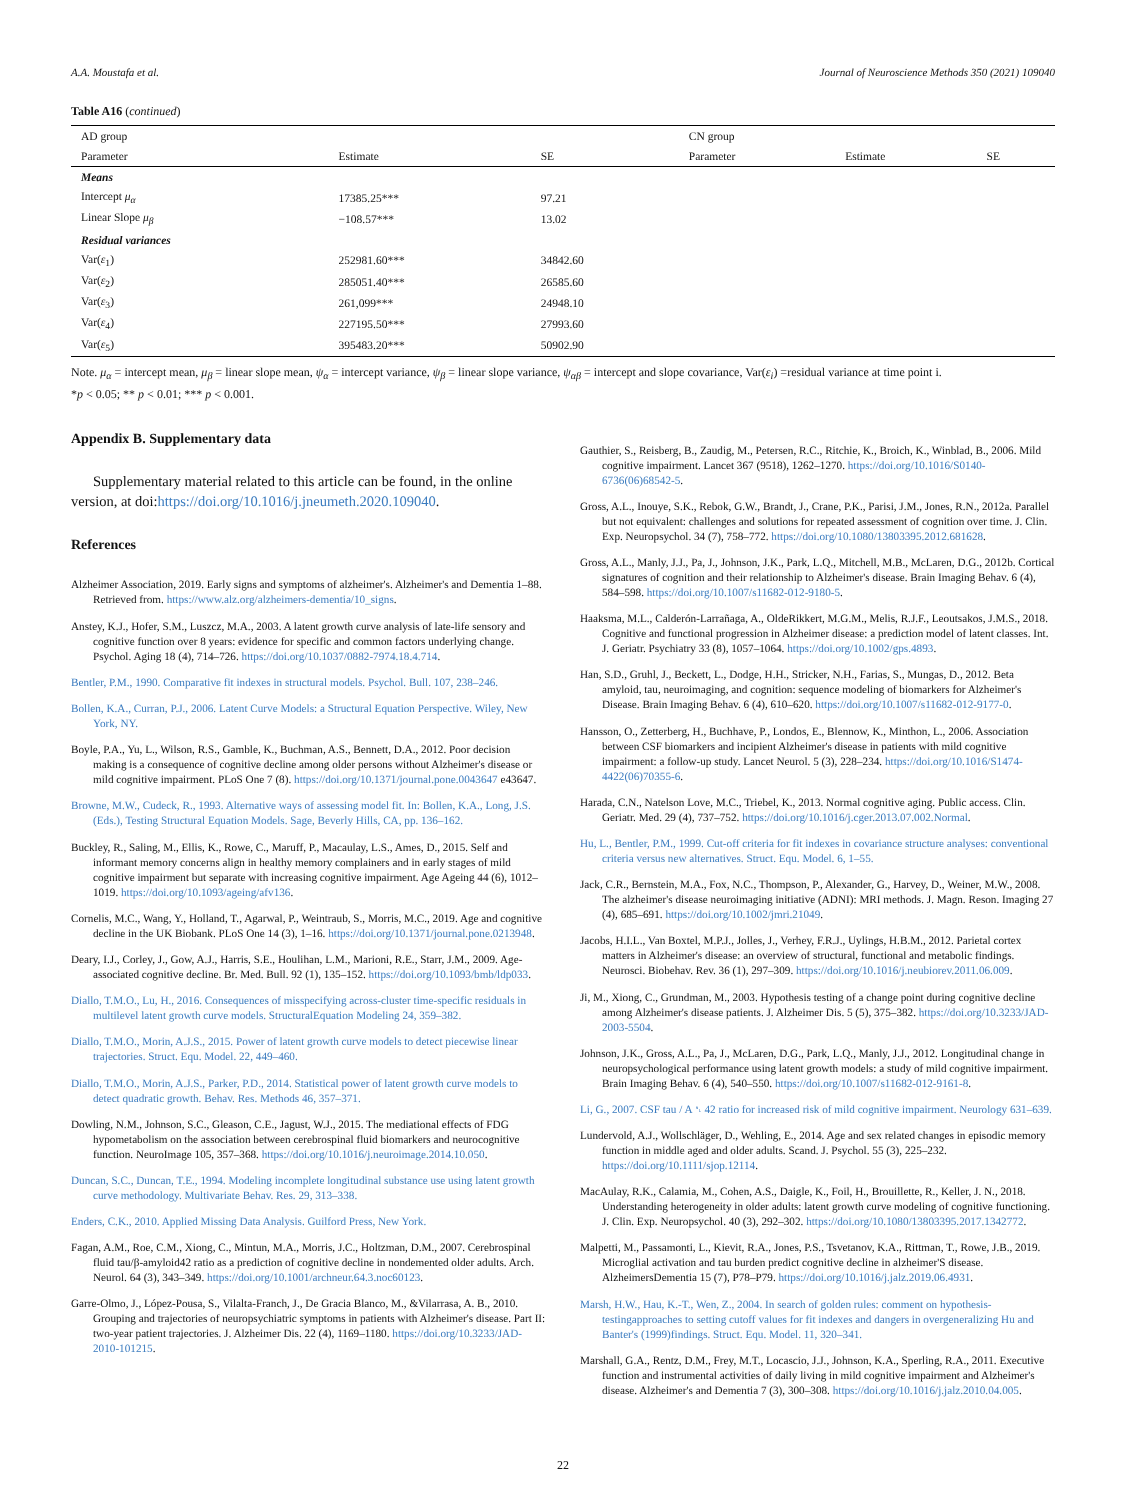A.A. Moustafa et al. Journal of Neuroscience Methods 350 (2021) 109040
Table A16 (continued)
| AD group | | | CN group | | |
| --- | --- | --- | --- | --- | --- |
| Parameter | Estimate | SE | Parameter | Estimate | SE |
| Means | | | | | |
| Intercept μ<sub>α</sub> | 17385.25*** | 97.21 | | | |
| Linear Slope μ<sub>β</sub> | −108.57*** | 13.02 | | | |
| Residual variances | | | | | |
| Var( ε<sub>1</sub>) | 252981.60*** | 34842.60 | | | |
| Var( ε<sub>2</sub>) | 285051.40*** | 26585.60 | | | |
| Var( ε<sub>3</sub>) | 261,099*** | 24948.10 | | | |
| Var( ε<sub>4</sub>) | 227195.50*** | 27993.60 | | | |
| Var( ε<sub>5</sub>) | 395483.20*** | 50902.90 | | | |
Note. μ<sub>α</sub> = intercept mean, μ<sub>β</sub> = linear slope mean, ψ<sub>α</sub> = intercept variance, ψ<sub>β</sub> = linear slope variance, ψ<sub>αβ</sub> = intercept and slope covariance, Var(ε<sub>i</sub>) =residual variance at time point i.
*p < 0.05; ** p < 0.01; *** p < 0.001.
Appendix B. Supplementary data
Supplementary material related to this article can be found, in the online version, at doi:https://doi.org/10.1016/j.jneumeth.2020.109040.
References
Alzheimer Association, 2019. Early signs and symptoms of alzheimer's. Alzheimer's and Dementia 1–88. Retrieved from. https://www.alz.org/alzheimers-dementia/10_signs.
Anstey, K.J., Hofer, S.M., Luszcz, M.A., 2003. A latent growth curve analysis of late-life sensory and cognitive function over 8 years: evidence for specific and common factors underlying change. Psychol. Aging 18 (4), 714–726. https://doi.org/10.1037/0882-7974.18.4.714.
Bentler, P.M., 1990. Comparative fit indexes in structural models. Psychol. Bull. 107, 238–246.
Bollen, K.A., Curran, P.J., 2006. Latent Curve Models: a Structural Equation Perspective. Wiley, New York, NY.
Boyle, P.A., Yu, L., Wilson, R.S., Gamble, K., Buchman, A.S., Bennett, D.A., 2012. Poor decision making is a consequence of cognitive decline among older persons without Alzheimer's disease or mild cognitive impairment. PLoS One 7 (8). https://doi.org/10.1371/journal.pone.0043647 e43647.
Browne, M.W., Cudeck, R., 1993. Alternative ways of assessing model fit. In: Bollen, K.A., Long, J.S. (Eds.), Testing Structural Equation Models. Sage, Beverly Hills, CA, pp. 136–162.
Buckley, R., Saling, M., Ellis, K., Rowe, C., Maruff, P., Macaulay, L.S., Ames, D., 2015. Self and informant memory concerns align in healthy memory complainers and in early stages of mild cognitive impairment but separate with increasing cognitive impairment. Age Ageing 44 (6), 1012–1019. https://doi.org/10.1093/ageing/afv136.
Cornelis, M.C., Wang, Y., Holland, T., Agarwal, P., Weintraub, S., Morris, M.C., 2019. Age and cognitive decline in the UK Biobank. PLoS One 14 (3), 1–16. https://doi.org/10.1371/journal.pone.0213948.
Deary, I.J., Corley, J., Gow, A.J., Harris, S.E., Houlihan, L.M., Marioni, R.E., Starr, J.M., 2009. Age-associated cognitive decline. Br. Med. Bull. 92 (1), 135–152. https://doi.org/10.1093/bmb/ldp033.
Diallo, T.M.O., Lu, H., 2016. Consequences of misspecifying across-cluster time-specific residuals in multilevel latent growth curve models. StructuralEquation Modeling 24, 359–382.
Diallo, T.M.O., Morin, A.J.S., 2015. Power of latent growth curve models to detect piecewise linear trajectories. Struct. Equ. Model. 22, 449–460.
Diallo, T.M.O., Morin, A.J.S., Parker, P.D., 2014. Statistical power of latent growth curve models to detect quadratic growth. Behav. Res. Methods 46, 357–371.
Dowling, N.M., Johnson, S.C., Gleason, C.E., Jagust, W.J., 2015. The mediational effects of FDG hypometabolism on the association between cerebrospinal fluid biomarkers and neurocognitive function. NeuroImage 105, 357–368. https://doi.org/10.1016/j.neuroimage.2014.10.050.
Duncan, S.C., Duncan, T.E., 1994. Modeling incomplete longitudinal substance use using latent growth curve methodology. Multivariate Behav. Res. 29, 313–338.
Enders, C.K., 2010. Applied Missing Data Analysis. Guilford Press, New York.
Fagan, A.M., Roe, C.M., Xiong, C., Mintun, M.A., Morris, J.C., Holtzman, D.M., 2007. Cerebrospinal fluid tau/β-amyloid42 ratio as a prediction of cognitive decline in nondemented older adults. Arch. Neurol. 64 (3), 343–349. https://doi.org/10.1001/archneur.64.3.noc60123.
Garre-Olmo, J., López-Pousa, S., Vilalta-Franch, J., De Gracia Blanco, M., &Vilarrasa, A. B., 2010. Grouping and trajectories of neuropsychiatric symptoms in patients with Alzheimer's disease. Part II: two-year patient trajectories. J. Alzheimer Dis. 22 (4), 1169–1180. https://doi.org/10.3233/JAD-2010-101215.
Gauthier, S., Reisberg, B., Zaudig, M., Petersen, R.C., Ritchie, K., Broich, K., Winblad, B., 2006. Mild cognitive impairment. Lancet 367 (9518), 1262–1270. https://doi.org/10.1016/S0140-6736(06)68542-5.
Gross, A.L., Inouye, S.K., Rebok, G.W., Brandt, J., Crane, P.K., Parisi, J.M., Jones, R.N., 2012a. Parallel but not equivalent: challenges and solutions for repeated assessment of cognition over time. J. Clin. Exp. Neuropsychol. 34 (7), 758–772. https://doi.org/10.1080/13803395.2012.681628.
Gross, A.L., Manly, J.J., Pa, J., Johnson, J.K., Park, L.Q., Mitchell, M.B., McLaren, D.G., 2012b. Cortical signatures of cognition and their relationship to Alzheimer's disease. Brain Imaging Behav. 6 (4), 584–598. https://doi.org/10.1007/s11682-012-9180-5.
Haaksma, M.L., Calderón-Larrañaga, A., OldeRikkert, M.G.M., Melis, R.J.F., Leoutsakos, J.M.S., 2018. Cognitive and functional progression in Alzheimer disease: a prediction model of latent classes. Int. J. Geriatr. Psychiatry 33 (8), 1057–1064. https://doi.org/10.1002/gps.4893.
Han, S.D., Gruhl, J., Beckett, L., Dodge, H.H., Stricker, N.H., Farias, S., Mungas, D., 2012. Beta amyloid, tau, neuroimaging, and cognition: sequence modeling of biomarkers for Alzheimer's Disease. Brain Imaging Behav. 6 (4), 610–620. https://doi.org/10.1007/s11682-012-9177-0.
Hansson, O., Zetterberg, H., Buchhave, P., Londos, E., Blennow, K., Minthon, L., 2006. Association between CSF biomarkers and incipient Alzheimer's disease in patients with mild cognitive impairment: a follow-up study. Lancet Neurol. 5 (3), 228–234. https://doi.org/10.1016/S1474-4422(06)70355-6.
Harada, C.N., Natelson Love, M.C., Triebel, K., 2013. Normal cognitive aging. Public access. Clin. Geriatr. Med. 29 (4), 737–752. https://doi.org/10.1016/j.cger.2013.07.002.Normal.
Hu, L., Bentler, P.M., 1999. Cut-off criteria for fit indexes in covariance structure analyses: conventional criteria versus new alternatives. Struct. Equ. Model. 6, 1–55.
Jack, C.R., Bernstein, M.A., Fox, N.C., Thompson, P., Alexander, G., Harvey, D., Weiner, M.W., 2008. The alzheimer's disease neuroimaging initiative (ADNI): MRI methods. J. Magn. Reson. Imaging 27 (4), 685–691. https://doi.org/10.1002/jmri.21049.
Jacobs, H.I.L., Van Boxtel, M.P.J., Jolles, J., Verhey, F.R.J., Uylings, H.B.M., 2012. Parietal cortex matters in Alzheimer's disease: an overview of structural, functional and metabolic findings. Neurosci. Biobehav. Rev. 36 (1), 297–309. https://doi.org/10.1016/j.neubiorev.2011.06.009.
Ji, M., Xiong, C., Grundman, M., 2003. Hypothesis testing of a change point during cognitive decline among Alzheimer's disease patients. J. Alzheimer Dis. 5 (5), 375–382. https://doi.org/10.3233/JAD-2003-5504.
Johnson, J.K., Gross, A.L., Pa, J., McLaren, D.G., Park, L.Q., Manly, J.J., 2012. Longitudinal change in neuropsychological performance using latent growth models: a study of mild cognitive impairment. Brain Imaging Behav. 6 (4), 540–550. https://doi.org/10.1007/s11682-012-9161-8.
Li, G., 2007. CSF tau / A ␤ 42 ratio for increased risk of mild cognitive impairment. Neurology 631–639.
Lundervold, A.J., Wollschläger, D., Wehling, E., 2014. Age and sex related changes in episodic memory function in middle aged and older adults. Scand. J. Psychol. 55 (3), 225–232. https://doi.org/10.1111/sjop.12114.
MacAulay, R.K., Calamia, M., Cohen, A.S., Daigle, K., Foil, H., Brouillette, R., Keller, J. N., 2018. Understanding heterogeneity in older adults: latent growth curve modeling of cognitive functioning. J. Clin. Exp. Neuropsychol. 40 (3), 292–302. https://doi.org/10.1080/13803395.2017.1342772.
Malpetti, M., Passamonti, L., Kievit, R.A., Jones, P.S., Tsvetanov, K.A., Rittman, T., Rowe, J.B., 2019. Microglial activation and tau burden predict cognitive decline in alzheimer'S disease. AlzheimersDementia 15 (7), P78–P79. https://doi.org/10.1016/j.jalz.2019.06.4931.
Marsh, H.W., Hau, K.-T., Wen, Z., 2004. In search of golden rules: comment on hypothesis-testingapproaches to setting cutoff values for fit indexes and dangers in overgeneralizing Hu and Banter's (1999)findings. Struct. Equ. Model. 11, 320–341.
Marshall, G.A., Rentz, D.M., Frey, M.T., Locascio, J.J., Johnson, K.A., Sperling, R.A., 2011. Executive function and instrumental activities of daily living in mild cognitive impairment and Alzheimer's disease. Alzheimer's and Dementia 7 (3), 300–308. https://doi.org/10.1016/j.jalz.2010.04.005.
22